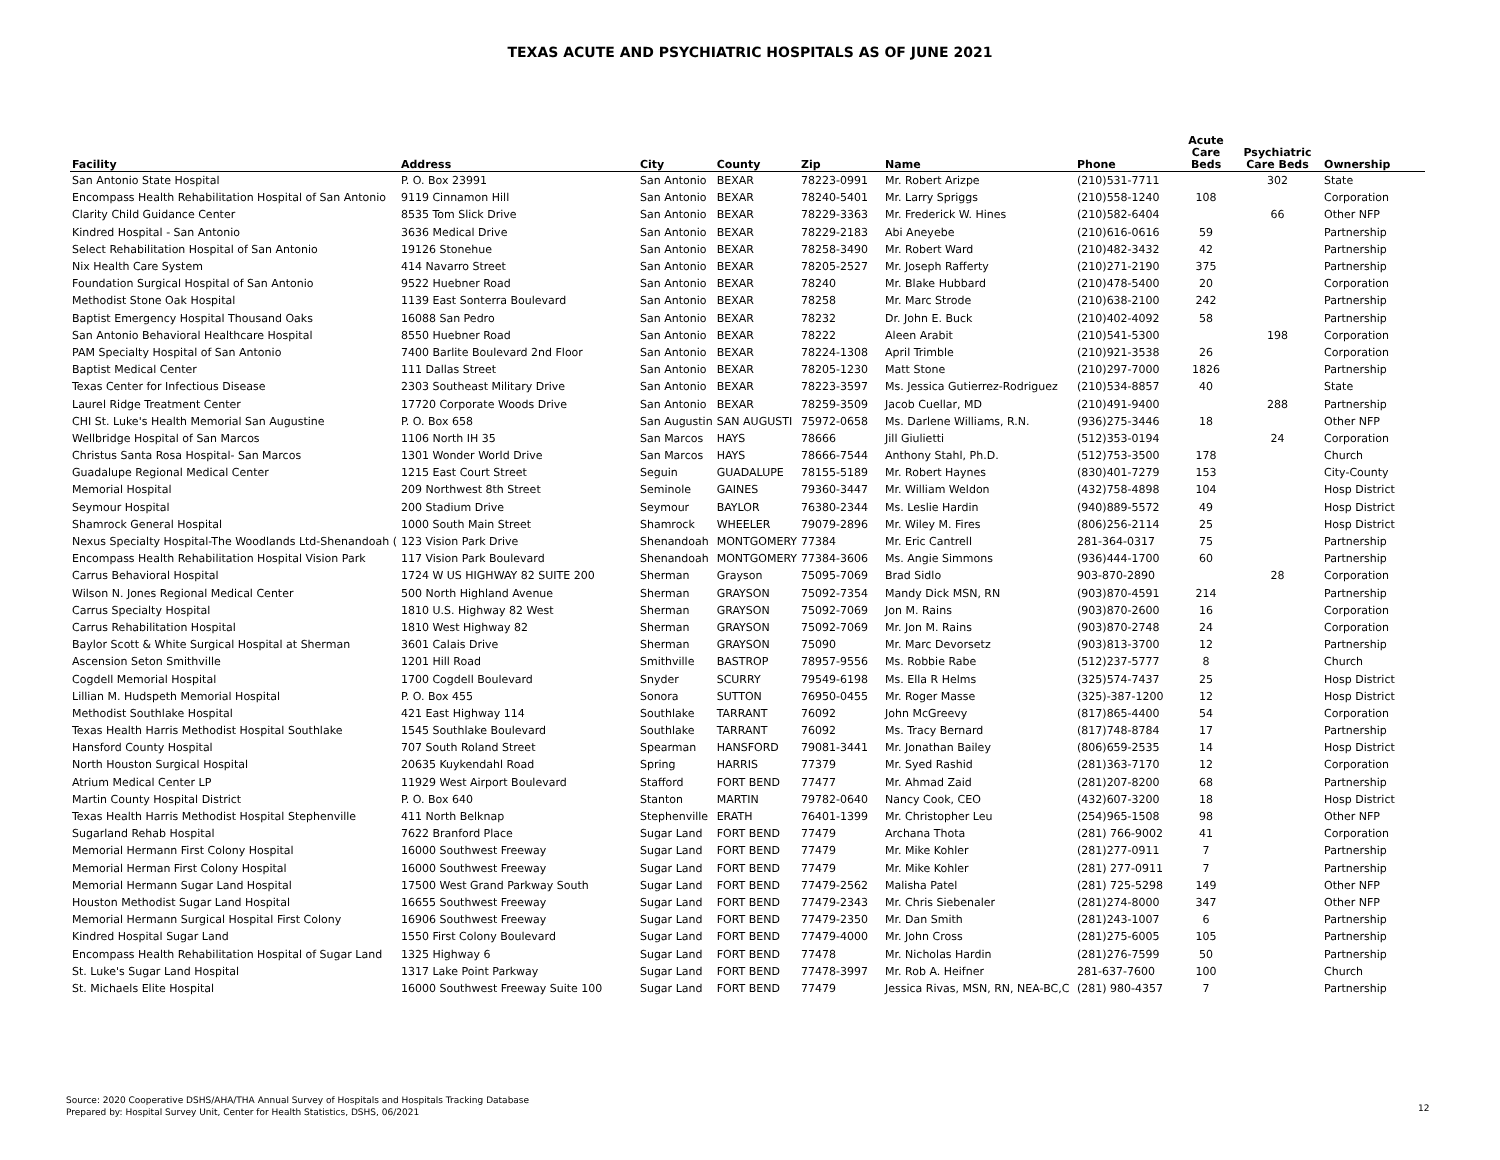TEXAS ACUTE AND PSYCHIATRIC HOSPITALS AS OF JUNE 2021
| Facility | Address | City | County | Zip | Name | Phone | Acute Care Beds | Psychiatric Care Beds | Ownership |
| --- | --- | --- | --- | --- | --- | --- | --- | --- | --- |
| San Antonio State Hospital | P. O. Box 23991 | San Antonio | BEXAR | 78223-0991 | Mr. Robert Arizpe | (210)531-7711 | | 302 | State |
| Encompass Health Rehabilitation Hospital of San Antonio | 9119 Cinnamon Hill | San Antonio | BEXAR | 78240-5401 | Mr. Larry Spriggs | (210)558-1240 | 108 | | Corporation |
| Clarity Child Guidance Center | 8535 Tom Slick Drive | San Antonio | BEXAR | 78229-3363 | Mr. Frederick W. Hines | (210)582-6404 | | 66 | Other NFP |
| Kindred Hospital - San Antonio | 3636 Medical Drive | San Antonio | BEXAR | 78229-2183 | Abi Aneyebe | (210)616-0616 | 59 | | Partnership |
| Select Rehabilitation Hospital of San Antonio | 19126 Stonehue | San Antonio | BEXAR | 78258-3490 | Mr. Robert Ward | (210)482-3432 | 42 | | Partnership |
| Nix Health Care System | 414 Navarro Street | San Antonio | BEXAR | 78205-2527 | Mr. Joseph Rafferty | (210)271-2190 | 375 | | Partnership |
| Foundation Surgical Hospital of San Antonio | 9522 Huebner Road | San Antonio | BEXAR | 78240 | Mr. Blake Hubbard | (210)478-5400 | 20 | | Corporation |
| Methodist Stone Oak Hospital | 1139 East Sonterra Boulevard | San Antonio | BEXAR | 78258 | Mr. Marc Strode | (210)638-2100 | 242 | | Partnership |
| Baptist Emergency Hospital Thousand Oaks | 16088 San Pedro | San Antonio | BEXAR | 78232 | Dr. John E. Buck | (210)402-4092 | 58 | | Partnership |
| San Antonio Behavioral Healthcare Hospital | 8550 Huebner Road | San Antonio | BEXAR | 78222 | Aleen Arabit | (210)541-5300 | | 198 | Corporation |
| PAM Specialty Hospital of San Antonio | 7400 Barlite Boulevard 2nd Floor | San Antonio | BEXAR | 78224-1308 | April Trimble | (210)921-3538 | 26 | | Corporation |
| Baptist Medical Center | 111 Dallas Street | San Antonio | BEXAR | 78205-1230 | Matt Stone | (210)297-7000 | 1826 | | Partnership |
| Texas Center for Infectious Disease | 2303 Southeast Military Drive | San Antonio | BEXAR | 78223-3597 | Ms. Jessica Gutierrez-Rodriguez | (210)534-8857 | 40 | | State |
| Laurel Ridge Treatment Center | 17720 Corporate Woods Drive | San Antonio | BEXAR | 78259-3509 | Jacob Cuellar, MD | (210)491-9400 | | 288 | Partnership |
| CHI St. Luke's Health Memorial San Augustine | P. O. Box 658 | San Augustin | SAN AUGUSTI | 75972-0658 | Ms. Darlene Williams, R.N. | (936)275-3446 | 18 | | Other NFP |
| Wellbridge Hospital of San Marcos | 1106 North IH 35 | San Marcos | HAYS | 78666 | Jill Giulietti | (512)353-0194 | | 24 | Corporation |
| Christus Santa Rosa Hospital- San Marcos | 1301 Wonder World Drive | San Marcos | HAYS | 78666-7544 | Anthony Stahl, Ph.D. | (512)753-3500 | 178 | | Church |
| Guadalupe Regional Medical Center | 1215 East Court Street | Seguin | GUADALUPE | 78155-5189 | Mr. Robert Haynes | (830)401-7279 | 153 | | City-County |
| Memorial Hospital | 209 Northwest 8th Street | Seminole | GAINES | 79360-3447 | Mr. William Weldon | (432)758-4898 | 104 | | Hosp District |
| Seymour Hospital | 200 Stadium Drive | Seymour | BAYLOR | 76380-2344 | Ms. Leslie Hardin | (940)889-5572 | 49 | | Hosp District |
| Shamrock General Hospital | 1000 South Main Street | Shamrock | WHEELER | 79079-2896 | Mr. Wiley M. Fires | (806)256-2114 | 25 | | Hosp District |
| Nexus Specialty Hospital-The Woodlands Ltd-Shenandoah ( | 123 Vision Park Drive | Shenandoah | MONTGOMERY | 77384 | Mr. Eric Cantrell | 281-364-0317 | 75 | | Partnership |
| Encompass Health Rehabilitation Hospital Vision Park | 117 Vision Park Boulevard | Shenandoah | MONTGOMERY | 77384-3606 | Ms. Angie Simmons | (936)444-1700 | 60 | | Partnership |
| Carrus Behavioral Hospital | 1724 W US HIGHWAY 82 SUITE 200 | Sherman | Grayson | 75095-7069 | Brad Sidlo | 903-870-2890 | | 28 | Corporation |
| Wilson N. Jones Regional Medical Center | 500 North Highland Avenue | Sherman | GRAYSON | 75092-7354 | Mandy Dick MSN, RN | (903)870-4591 | 214 | | Partnership |
| Carrus Specialty Hospital | 1810 U.S. Highway 82 West | Sherman | GRAYSON | 75092-7069 | Jon M. Rains | (903)870-2600 | 16 | | Corporation |
| Carrus Rehabilitation Hospital | 1810 West Highway 82 | Sherman | GRAYSON | 75092-7069 | Mr. Jon M. Rains | (903)870-2748 | 24 | | Corporation |
| Baylor Scott & White Surgical Hospital at Sherman | 3601 Calais Drive | Sherman | GRAYSON | 75090 | Mr. Marc Devorsetz | (903)813-3700 | 12 | | Partnership |
| Ascension Seton Smithville | 1201 Hill Road | Smithville | BASTROP | 78957-9556 | Ms. Robbie Rabe | (512)237-5777 | 8 | | Church |
| Cogdell Memorial Hospital | 1700 Cogdell Boulevard | Snyder | SCURRY | 79549-6198 | Ms. Ella R Helms | (325)574-7437 | 25 | | Hosp District |
| Lillian M. Hudspeth Memorial Hospital | P. O. Box 455 | Sonora | SUTTON | 76950-0455 | Mr. Roger Masse | (325)-387-1200 | 12 | | Hosp District |
| Methodist Southlake Hospital | 421 East Highway 114 | Southlake | TARRANT | 76092 | John McGreevy | (817)865-4400 | 54 | | Corporation |
| Texas Health Harris Methodist Hospital Southlake | 1545 Southlake Boulevard | Southlake | TARRANT | 76092 | Ms. Tracy Bernard | (817)748-8784 | 17 | | Partnership |
| Hansford County Hospital | 707 South Roland Street | Spearman | HANSFORD | 79081-3441 | Mr. Jonathan Bailey | (806)659-2535 | 14 | | Hosp District |
| North Houston Surgical Hospital | 20635 Kuykendahl Road | Spring | HARRIS | 77379 | Mr. Syed Rashid | (281)363-7170 | 12 | | Corporation |
| Atrium Medical Center LP | 11929 West Airport Boulevard | Stafford | FORT BEND | 77477 | Mr. Ahmad Zaid | (281)207-8200 | 68 | | Partnership |
| Martin County Hospital District | P. O. Box 640 | Stanton | MARTIN | 79782-0640 | Nancy Cook, CEO | (432)607-3200 | 18 | | Hosp District |
| Texas Health Harris Methodist Hospital Stephenville | 411 North Belknap | Stephenville | ERATH | 76401-1399 | Mr. Christopher Leu | (254)965-1508 | 98 | | Other NFP |
| Sugarland Rehab Hospital | 7622 Branford Place | Sugar Land | FORT BEND | 77479 | Archana Thota | (281) 766-9002 | 41 | | Corporation |
| Memorial Hermann First Colony Hospital | 16000 Southwest Freeway | Sugar Land | FORT BEND | 77479 | Mr. Mike Kohler | (281)277-0911 | 7 | | Partnership |
| Memorial Herman First Colony Hospital | 16000 Southwest Freeway | Sugar Land | FORT BEND | 77479 | Mr. Mike Kohler | (281) 277-0911 | 7 | | Partnership |
| Memorial Hermann Sugar Land Hospital | 17500 West Grand Parkway South | Sugar Land | FORT BEND | 77479-2562 | Malisha Patel | (281) 725-5298 | 149 | | Other NFP |
| Houston Methodist Sugar Land Hospital | 16655 Southwest Freeway | Sugar Land | FORT BEND | 77479-2343 | Mr. Chris Siebenaler | (281)274-8000 | 347 | | Other NFP |
| Memorial Hermann Surgical Hospital First Colony | 16906 Southwest Freeway | Sugar Land | FORT BEND | 77479-2350 | Mr. Dan Smith | (281)243-1007 | 6 | | Partnership |
| Kindred Hospital Sugar Land | 1550 First Colony Boulevard | Sugar Land | FORT BEND | 77479-4000 | Mr. John Cross | (281)275-6005 | 105 | | Partnership |
| Encompass Health Rehabilitation Hospital of Sugar Land | 1325 Highway 6 | Sugar Land | FORT BEND | 77478 | Mr. Nicholas Hardin | (281)276-7599 | 50 | | Partnership |
| St. Luke's Sugar Land Hospital | 1317 Lake Point Parkway | Sugar Land | FORT BEND | 77478-3997 | Mr. Rob A. Heifner | 281-637-7600 | 100 | | Church |
| St. Michaels Elite Hospital | 16000 Southwest Freeway Suite 100 | Sugar Land | FORT BEND | 77479 | Jessica Rivas, MSN, RN, NEA-BC,C | (281) 980-4357 | 7 | | Partnership |
Source: 2020 Cooperative DSHS/AHA/THA Annual Survey of Hospitals and Hospitals Tracking Database
Prepared by: Hospital Survey Unit, Center for Health Statistics, DSHS, 06/2021
12